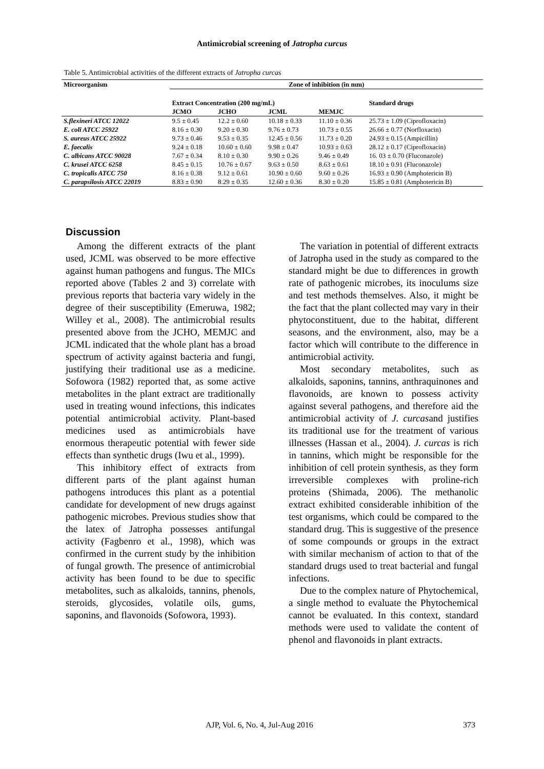Antimicrobial screening of Jatropha curcus
Table 5. Antimicrobial activities of the different extracts of Jatropha curcas
| Microorganism | Zone of inhibition (in mm) | | | | |
| --- | --- | --- | --- | --- | --- |
| | Extract Concentration (200 mg/mL) | | | | Standard drugs |
| | JCMO | JCHO | JCML | MEMJC | |
| S.flexineri ATCC 12022 | 9.5 ± 0.45 | 12.2 ± 0.60 | 10.18 ± 0.33 | 11.10 ± 0.36 | 25.73 ± 1.09 (Ciprofloxacin) |
| E. coli ATCC 25922 | 8.16 ± 0.30 | 9.20 ± 0.30 | 9.76 ± 0.73 | 10.73 ± 0.55 | 26.66 ± 0.77 (Norfloxacin) |
| S. aureus ATCC 25922 | 9.73 ± 0.46 | 9.53 ± 0.35 | 12.45 ± 0.56 | 11.73 ± 0.20 | 24.93 ± 0.15 (Ampicillin) |
| E. faecalis | 9.24 ± 0.18 | 10.60 ± 0.60 | 9.98 ± 0.47 | 10.93 ± 0.63 | 28.12 ± 0.17 (Ciprofloxacin) |
| C. albicans ATCC 90028 | 7.67 ± 0.34 | 8.10 ± 0.30 | 9.90 ± 0.26 | 9.46 ± 0.49 | 16. 03 ± 0.70 (Fluconazole) |
| C. krusei ATCC 6258 | 8.45 ± 0.15 | 10.76 ± 0.67 | 9.63 ± 0.50 | 8.63 ± 0.61 | 18.10 ± 0.91 (Fluconazole) |
| C. tropicalis ATCC 750 | 8.16 ± 0.38 | 9.12 ± 0.61 | 10.90 ± 0.60 | 9.60 ± 0.26 | 16.93 ± 0.90 (Amphotericin B) |
| C. parapsilosis ATCC 22019 | 8.83 ± 0.90 | 8.29 ± 0.35 | 12.60 ± 0.36 | 8.30 ± 0.20 | 15.85 ± 0.81 (Amphotericin B) |
Discussion
Among the different extracts of the plant used, JCML was observed to be more effective against human pathogens and fungus. The MICs reported above (Tables 2 and 3) correlate with previous reports that bacteria vary widely in the degree of their susceptibility (Emeruwa, 1982; Willey et al., 2008). The antimicrobial results presented above from the JCHO, MEMJC and JCML indicated that the whole plant has a broad spectrum of activity against bacteria and fungi, justifying their traditional use as a medicine. Sofowora (1982) reported that, as some active metabolites in the plant extract are traditionally used in treating wound infections, this indicates potential antimicrobial activity. Plant-based medicines used as antimicrobials have enormous therapeutic potential with fewer side effects than synthetic drugs (Iwu et al., 1999).
This inhibitory effect of extracts from different parts of the plant against human pathogens introduces this plant as a potential candidate for development of new drugs against pathogenic microbes. Previous studies show that the latex of Jatropha possesses antifungal activity (Fagbenro et al., 1998), which was confirmed in the current study by the inhibition of fungal growth. The presence of antimicrobial activity has been found to be due to specific metabolites, such as alkaloids, tannins, phenols, steroids, glycosides, volatile oils, gums, saponins, and flavonoids (Sofowora, 1993).
The variation in potential of different extracts of Jatropha used in the study as compared to the standard might be due to differences in growth rate of pathogenic microbes, its inoculums size and test methods themselves. Also, it might be the fact that the plant collected may vary in their phytoconstituent, due to the habitat, different seasons, and the environment, also, may be a factor which will contribute to the difference in antimicrobial activity.
Most secondary metabolites, such as alkaloids, saponins, tannins, anthraquinones and flavonoids, are known to possess activity against several pathogens, and therefore aid the antimicrobial activity of J. curcasand justifies its traditional use for the treatment of various illnesses (Hassan et al., 2004). J. curcas is rich in tannins, which might be responsible for the inhibition of cell protein synthesis, as they form irreversible complexes with proline-rich proteins (Shimada, 2006). The methanolic extract exhibited considerable inhibition of the test organisms, which could be compared to the standard drug. This is suggestive of the presence of some compounds or groups in the extract with similar mechanism of action to that of the standard drugs used to treat bacterial and fungal infections.
Due to the complex nature of Phytochemical, a single method to evaluate the Phytochemical cannot be evaluated. In this context, standard methods were used to validate the content of phenol and flavonoids in plant extracts.
AJP, Vol. 6, No. 4, Jul-Aug 2016 373